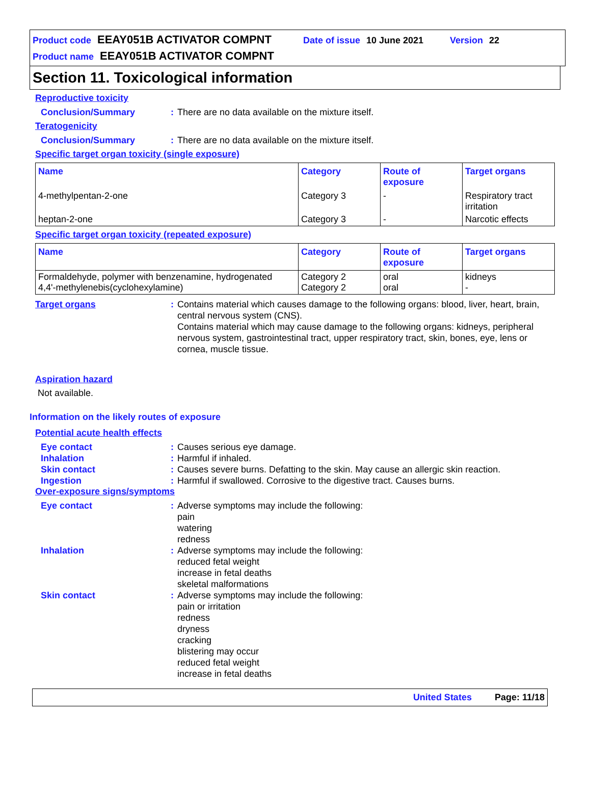Product code EEAY051B ACTIVATOR COMPNT Date of issue 10 June 2021 Version 22
Product name EEAY051B ACTIVATOR COMPNT
Section 11. Toxicological information
Reproductive toxicity
Conclusion/Summary: There are no data available on the mixture itself.
Teratogenicity
Conclusion/Summary: There are no data available on the mixture itself.
Specific target organ toxicity (single exposure)
| Name | Category | Route of exposure | Target organs |
| --- | --- | --- | --- |
| 4-methylpentan-2-one | Category 3 | - | Respiratory tract irritation |
| heptan-2-one | Category 3 | - | Narcotic effects |
Specific target organ toxicity (repeated exposure)
| Name | Category | Route of exposure | Target organs |
| --- | --- | --- | --- |
| Formaldehyde, polymer with benzenamine, hydrogenated 4,4'-methylenebis(cyclohexylamine) | Category 2 Category 2 | oral oral | kidneys - |
Target organs: Contains material which causes damage to the following organs: blood, liver, heart, brain, central nervous system (CNS).
Contains material which may cause damage to the following organs: kidneys, peripheral nervous system, gastrointestinal tract, upper respiratory tract, skin, bones, eye, lens or cornea, muscle tissue.
Aspiration hazard
Not available.
Information on the likely routes of exposure
Potential acute health effects
Eye contact: Causes serious eye damage.
Inhalation: Harmful if inhaled.
Skin contact: Causes severe burns. Defatting to the skin. May cause an allergic skin reaction.
Ingestion: Harmful if swallowed. Corrosive to the digestive tract. Causes burns.
Over-exposure signs/symptoms
Eye contact: Adverse symptoms may include the following:
pain
watering
redness
Inhalation: Adverse symptoms may include the following:
reduced fetal weight
increase in fetal deaths
skeletal malformations
Skin contact: Adverse symptoms may include the following:
pain or irritation
redness
dryness
cracking
blistering may occur
reduced fetal weight
increase in fetal deaths
United States Page: 11/18